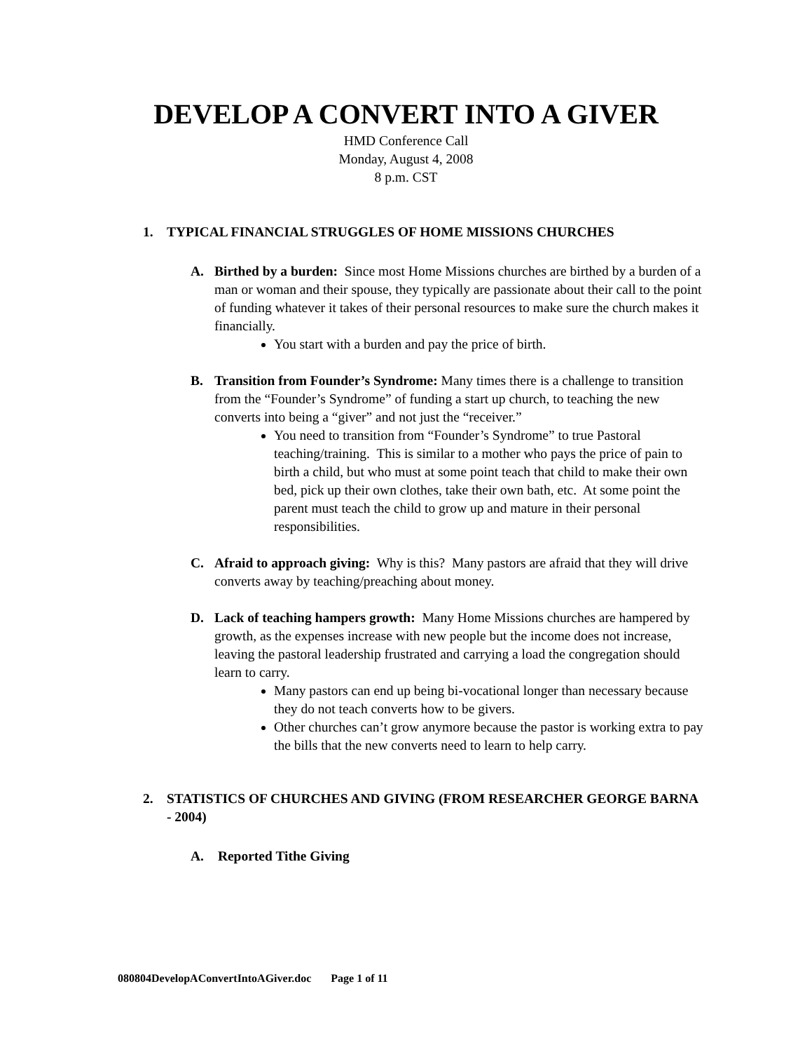DEVELOP A CONVERT INTO A GIVER
HMD Conference Call
Monday, August 4, 2008
8 p.m. CST
1. TYPICAL FINANCIAL STRUGGLES OF HOME MISSIONS CHURCHES
A. Birthed by a burden: Since most Home Missions churches are birthed by a burden of a man or woman and their spouse, they typically are passionate about their call to the point of funding whatever it takes of their personal resources to make sure the church makes it financially.
You start with a burden and pay the price of birth.
B. Transition from Founder’s Syndrome: Many times there is a challenge to transition from the “Founder’s Syndrome” of funding a start up church, to teaching the new converts into being a “giver” and not just the “receiver.”
You need to transition from “Founder’s Syndrome” to true Pastoral teaching/training. This is similar to a mother who pays the price of pain to birth a child, but who must at some point teach that child to make their own bed, pick up their own clothes, take their own bath, etc. At some point the parent must teach the child to grow up and mature in their personal responsibilities.
C. Afraid to approach giving: Why is this? Many pastors are afraid that they will drive converts away by teaching/preaching about money.
D. Lack of teaching hampers growth: Many Home Missions churches are hampered by growth, as the expenses increase with new people but the income does not increase, leaving the pastoral leadership frustrated and carrying a load the congregation should learn to carry.
Many pastors can end up being bi-vocational longer than necessary because they do not teach converts how to be givers.
Other churches can’t grow anymore because the pastor is working extra to pay the bills that the new converts need to learn to help carry.
2. STATISTICS OF CHURCHES AND GIVING (FROM RESEARCHER GEORGE BARNA - 2004)
A. Reported Tithe Giving
080804DevelopAConvertIntoAGiver.doc Page 1 of 11